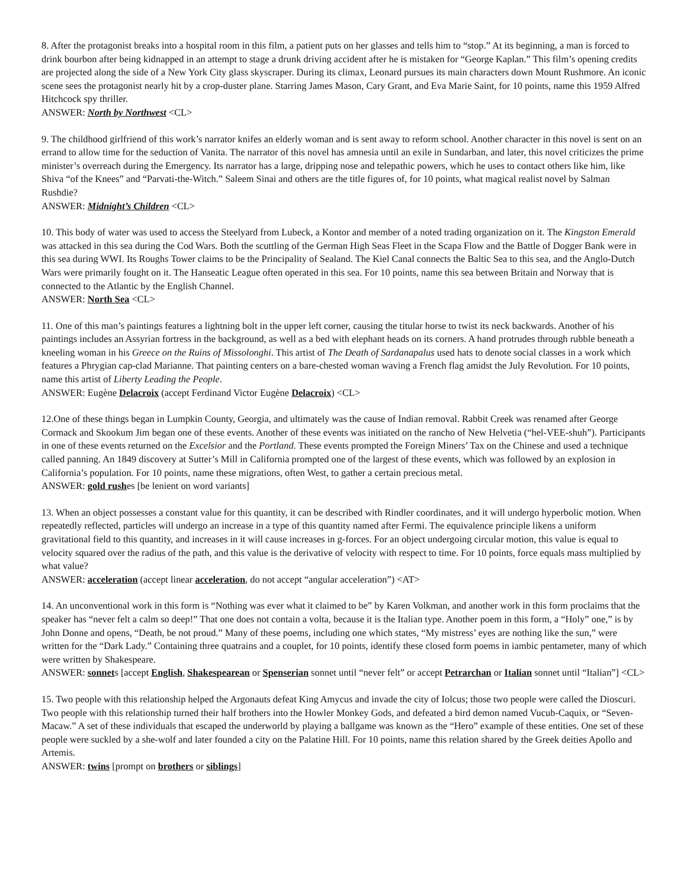8. After the protagonist breaks into a hospital room in this film, a patient puts on her glasses and tells him to “stop.” At its beginning, a man is forced to drink bourbon after being kidnapped in an attempt to stage a drunk driving accident after he is mistaken for “George Kaplan.” This film’s opening credits are projected along the side of a New York City glass skyscraper. During its climax, Leonard pursues its main characters down Mount Rushmore. An iconic scene sees the protagonist nearly hit by a crop-duster plane. Starring James Mason, Cary Grant, and Eva Marie Saint, for 10 points, name this 1959 Alfred Hitchcock spy thriller.
ANSWER: North by Northwest <CL>
9. The childhood girlfriend of this work’s narrator knifes an elderly woman and is sent away to reform school. Another character in this novel is sent on an errand to allow time for the seduction of Vanita. The narrator of this novel has amnesia until an exile in Sundarban, and later, this novel criticizes the prime minister’s overreach during the Emergency. Its narrator has a large, dripping nose and telepathic powers, which he uses to contact others like him, like Shiva “of the Knees” and “Parvati-the-Witch.” Saleem Sinai and others are the title figures of, for 10 points, what magical realist novel by Salman Rushdie?
ANSWER: Midnight’s Children <CL>
10. This body of water was used to access the Steelyard from Lubeck, a Kontor and member of a noted trading organization on it. The Kingston Emerald was attacked in this sea during the Cod Wars. Both the scuttling of the German High Seas Fleet in the Scapa Flow and the Battle of Dogger Bank were in this sea during WWI. Its Roughs Tower claims to be the Principality of Sealand. The Kiel Canal connects the Baltic Sea to this sea, and the Anglo-Dutch Wars were primarily fought on it. The Hanseatic League often operated in this sea. For 10 points, name this sea between Britain and Norway that is connected to the Atlantic by the English Channel.
ANSWER: North Sea <CL>
11. One of this man’s paintings features a lightning bolt in the upper left corner, causing the titular horse to twist its neck backwards. Another of his paintings includes an Assyrian fortress in the background, as well as a bed with elephant heads on its corners. A hand protrudes through rubble beneath a kneeling woman in his Greece on the Ruins of Missolonghi. This artist of The Death of Sardanapalus used hats to denote social classes in a work which features a Phrygian cap-clad Marianne. That painting centers on a bare-chested woman waving a French flag amidst the July Revolution. For 10 points, name this artist of Liberty Leading the People.
ANSWER: Eugène Delacroix (accept Ferdinand Victor Eugène Delacroix) <CL>
12.One of these things began in Lumpkin County, Georgia, and ultimately was the cause of Indian removal. Rabbit Creek was renamed after George Cormack and Skookum Jim began one of these events. Another of these events was initiated on the rancho of New Helvetia (“hel-VEE-shuh”). Participants in one of these events returned on the Excelsior and the Portland. These events prompted the Foreign Miners’ Tax on the Chinese and used a technique called panning. An 1849 discovery at Sutter’s Mill in California prompted one of the largest of these events, which was followed by an explosion in California’s population. For 10 points, name these migrations, often West, to gather a certain precious metal.
ANSWER: gold rushes [be lenient on word variants]
13. When an object possesses a constant value for this quantity, it can be described with Rindler coordinates, and it will undergo hyperbolic motion. When repeatedly reflected, particles will undergo an increase in a type of this quantity named after Fermi. The equivalence principle likens a uniform gravitational field to this quantity, and increases in it will cause increases in g-forces. For an object undergoing circular motion, this value is equal to velocity squared over the radius of the path, and this value is the derivative of velocity with respect to time. For 10 points, force equals mass multiplied by what value?
ANSWER: acceleration (accept linear acceleration, do not accept “angular acceleration”) <AT>
14. An unconventional work in this form is “Nothing was ever what it claimed to be” by Karen Volkman, and another work in this form proclaims that the speaker has “never felt a calm so deep!” That one does not contain a volta, because it is the Italian type. Another poem in this form, a “Holy” one,” is by John Donne and opens, “Death, be not proud.” Many of these poems, including one which states, “My mistress’ eyes are nothing like the sun,” were written for the “Dark Lady.” Containing three quatrains and a couplet, for 10 points, identify these closed form poems in iambic pentameter, many of which were written by Shakespeare.
ANSWER: sonnets [accept English, Shakespearean or Spenserian sonnet until “never felt” or accept Petrarchan or Italian sonnet until “Italian”] <CL>
15. Two people with this relationship helped the Argonauts defeat King Amycus and invade the city of Iolcus; those two people were called the Dioscuri. Two people with this relationship turned their half brothers into the Howler Monkey Gods, and defeated a bird demon named Vucub-Caquix, or “Seven-Macaw.” A set of these individuals that escaped the underworld by playing a ballgame was known as the “Hero” example of these entities. One set of these people were suckled by a she-wolf and later founded a city on the Palatine Hill. For 10 points, name this relation shared by the Greek deities Apollo and Artemis.
ANSWER: twins [prompt on brothers or siblings]